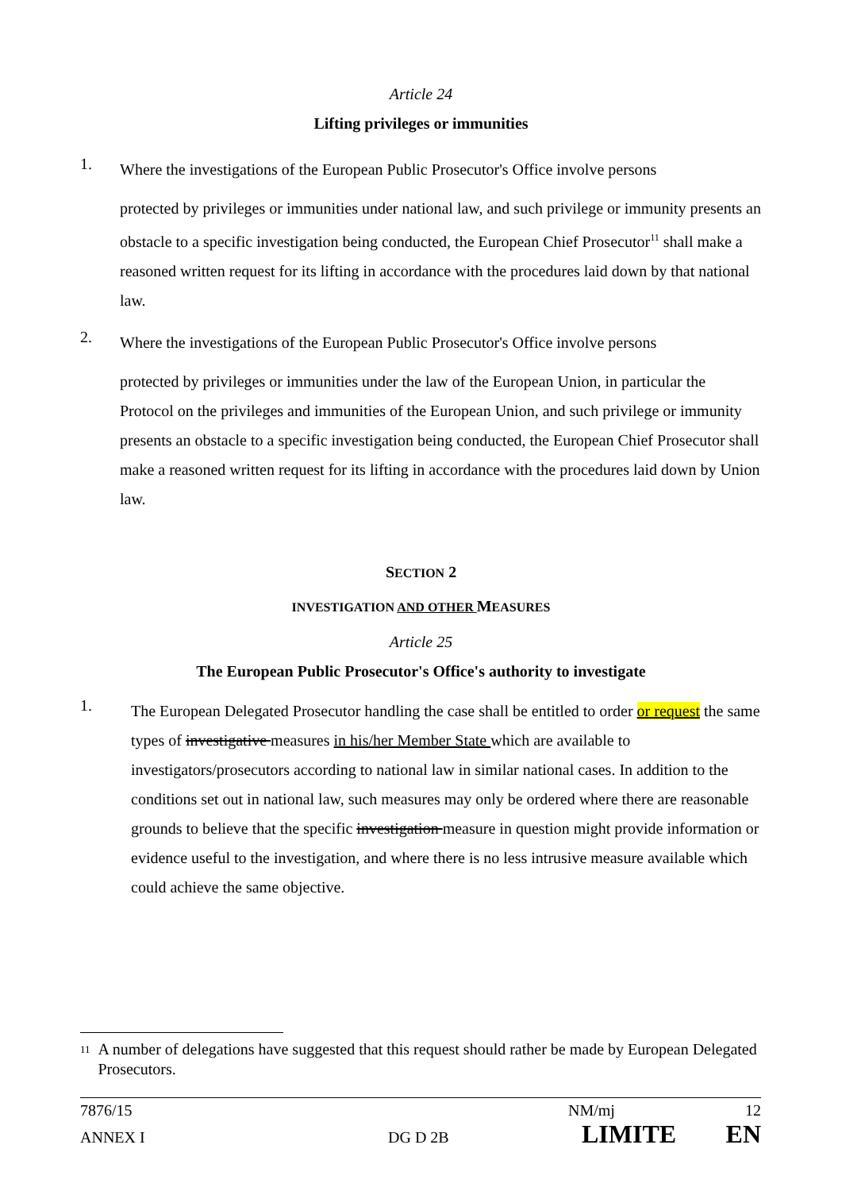Article 24
Lifting privileges or immunities
1.
Where the investigations of the European Public Prosecutor's Office involve persons
protected by privileges or immunities under national law, and such privilege or immunity presents an obstacle to a specific investigation being conducted, the European Chief Prosecutor<sup>11</sup> shall make a reasoned written request for its lifting in accordance with the procedures laid down by that national law.
2.
Where the investigations of the European Public Prosecutor's Office involve persons
protected by privileges or immunities under the law of the European Union, in particular the Protocol on the privileges and immunities of the European Union, and such privilege or immunity presents an obstacle to a specific investigation being conducted, the European Chief Prosecutor shall make a reasoned written request for its lifting in accordance with the procedures laid down by Union law.
SECTION 2
INVESTIGATION AND OTHER MEASURES
Article 25
The European Public Prosecutor's Office's authority to investigate
1.
The European Delegated Prosecutor handling the case shall be entitled to order or request the same types of investigative measures in his/her Member State which are available to investigators/prosecutors according to national law in similar national cases. In addition to the conditions set out in national law, such measures may only be ordered where there are reasonable grounds to believe that the specific investigation measure in question might provide information or evidence useful to the investigation, and where there is no less intrusive measure available which could achieve the same objective.
11
A number of delegations have suggested that this request should rather be made by European Delegated Prosecutors.
7876/15 NM/mj 12
ANNEX I DG D 2B LIMITE EN